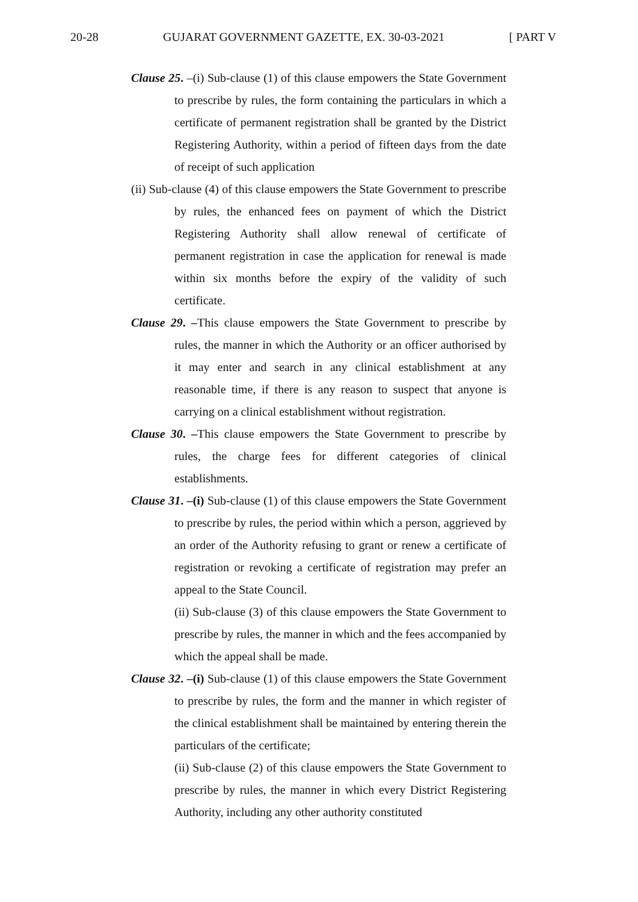20-28 GUJARAT GOVERNMENT GAZETTE, EX. 30-03-2021 [ PART V
Clause 25. –(i) Sub-clause (1) of this clause empowers the State Government to prescribe by rules, the form containing the particulars in which a certificate of permanent registration shall be granted by the District Registering Authority, within a period of fifteen days from the date of receipt of such application
(ii) Sub-clause (4) of this clause empowers the State Government to prescribe by rules, the enhanced fees on payment of which the District Registering Authority shall allow renewal of certificate of permanent registration in case the application for renewal is made within six months before the expiry of the validity of such certificate.
Clause 29. –This clause empowers the State Government to prescribe by rules, the manner in which the Authority or an officer authorised by it may enter and search in any clinical establishment at any reasonable time, if there is any reason to suspect that anyone is carrying on a clinical establishment without registration.
Clause 30. –This clause empowers the State Government to prescribe by rules, the charge fees for different categories of clinical establishments.
Clause 31. –(i) Sub-clause (1) of this clause empowers the State Government to prescribe by rules, the period within which a person, aggrieved by an order of the Authority refusing to grant or renew a certificate of registration or revoking a certificate of registration may prefer an appeal to the State Council.
(ii) Sub-clause (3) of this clause empowers the State Government to prescribe by rules, the manner in which and the fees accompanied by which the appeal shall be made.
Clause 32. –(i) Sub-clause (1) of this clause empowers the State Government to prescribe by rules, the form and the manner in which register of the clinical establishment shall be maintained by entering therein the particulars of the certificate;
(ii) Sub-clause (2) of this clause empowers the State Government to prescribe by rules, the manner in which every District Registering Authority, including any other authority constituted